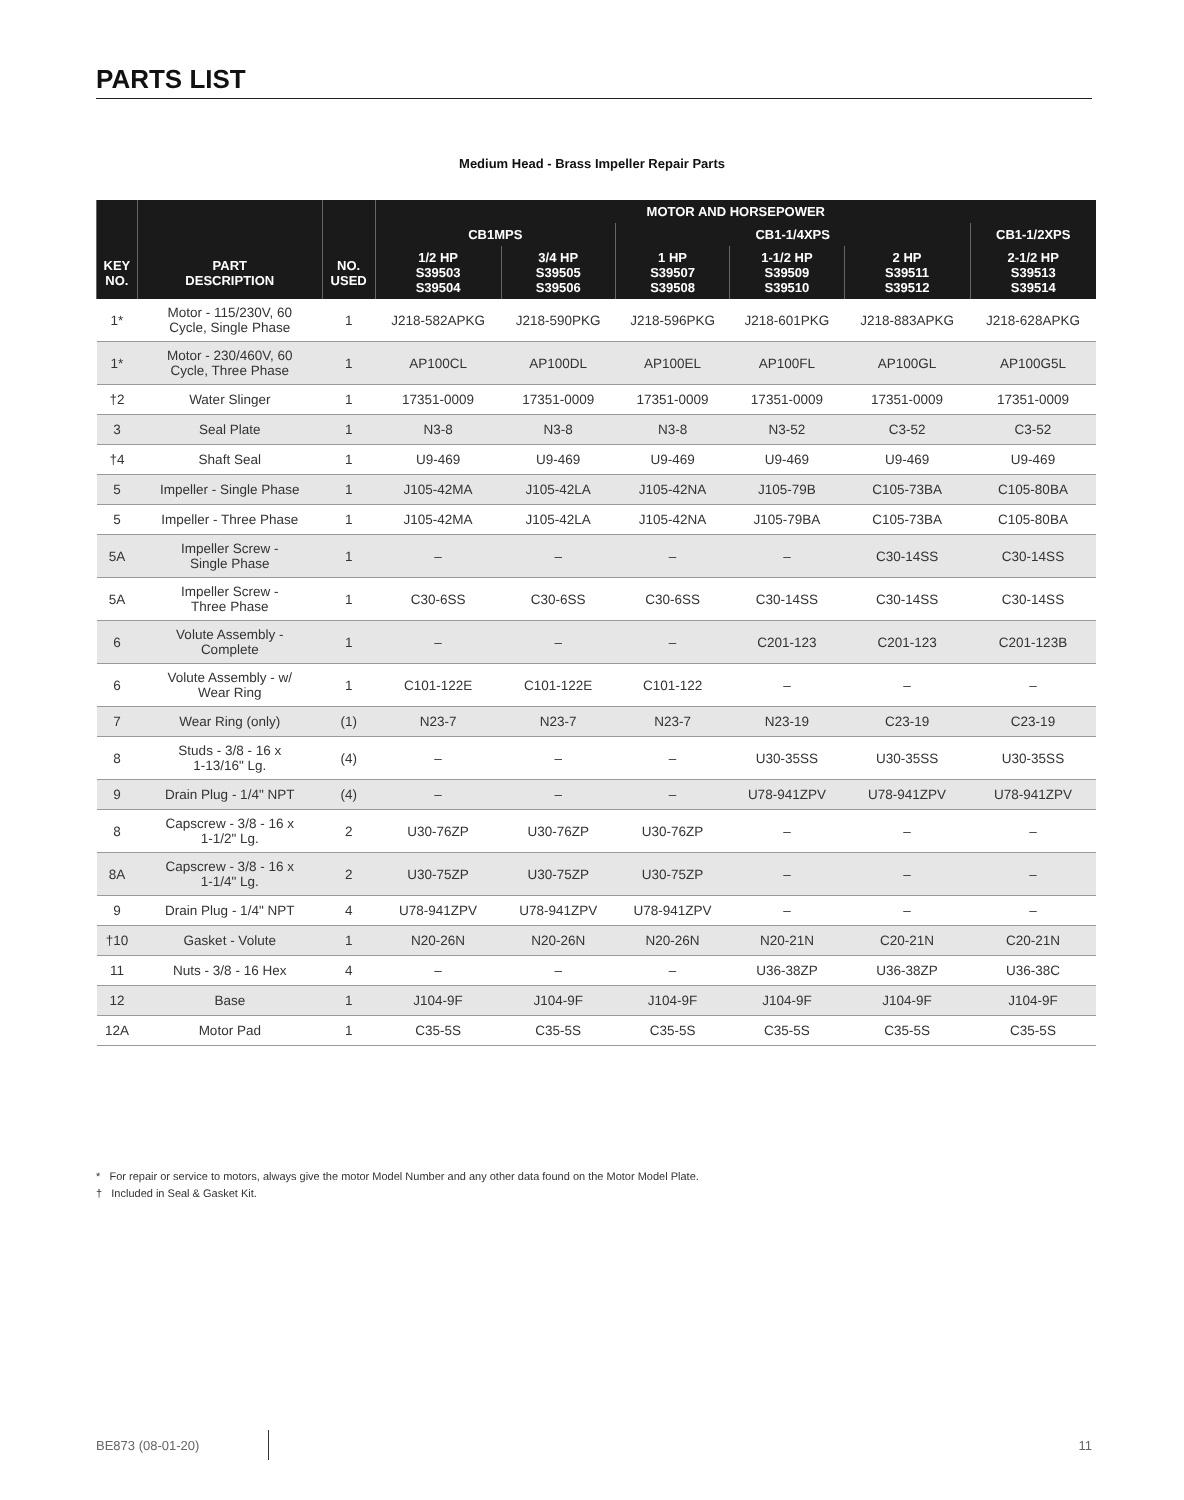PARTS LIST
Medium Head - Brass Impeller Repair Parts
| | | | MOTOR AND HORSEPOWER | | | | | |
| --- | --- | --- | --- | --- | --- | --- | --- | --- |
| | | | CB1MPS | | CB1-1/4XPS | | | CB1-1/2XPS |
| KEY NO. | PART DESCRIPTION | NO. USED | 1/2 HP S39503 S39504 | 3/4 HP S39505 S39506 | 1 HP S39507 S39508 | 1-1/2 HP S39509 S39510 | 2 HP S39511 S39512 | 2-1/2 HP S39513 S39514 |
| 1* | Motor - 115/230V, 60 Cycle, Single Phase | 1 | J218-582APKG | J218-590PKG | J218-596PKG | J218-601PKG | J218-883APKG | J218-628APKG |
| 1* | Motor - 230/460V, 60 Cycle, Three Phase | 1 | AP100CL | AP100DL | AP100EL | AP100FL | AP100GL | AP100G5L |
| †2 | Water Slinger | 1 | 17351-0009 | 17351-0009 | 17351-0009 | 17351-0009 | 17351-0009 | 17351-0009 |
| 3 | Seal Plate | 1 | N3-8 | N3-8 | N3-8 | N3-52 | C3-52 | C3-52 |
| †4 | Shaft Seal | 1 | U9-469 | U9-469 | U9-469 | U9-469 | U9-469 | U9-469 |
| 5 | Impeller - Single Phase | 1 | J105-42MA | J105-42LA | J105-42NA | J105-79B | C105-73BA | C105-80BA |
| 5 | Impeller - Three Phase | 1 | J105-42MA | J105-42LA | J105-42NA | J105-79BA | C105-73BA | C105-80BA |
| 5A | Impeller Screw - Single Phase | 1 | – | – | – | – | C30-14SS | C30-14SS |
| 5A | Impeller Screw - Three Phase | 1 | C30-6SS | C30-6SS | C30-6SS | C30-14SS | C30-14SS | C30-14SS |
| 6 | Volute Assembly - Complete | 1 | – | – | – | C201-123 | C201-123 | C201-123B |
| 6 | Volute Assembly - w/ Wear Ring | 1 | C101-122E | C101-122E | C101-122 | – | – | – |
| 7 | Wear Ring (only) | (1) | N23-7 | N23-7 | N23-7 | N23-19 | C23-19 | C23-19 |
| 8 | Studs - 3/8 - 16 x 1-13/16" Lg. | (4) | – | – | – | U30-35SS | U30-35SS | U30-35SS |
| 9 | Drain Plug - 1/4" NPT | (4) | – | – | – | U78-941ZPV | U78-941ZPV | U78-941ZPV |
| 8 | Capscrew - 3/8 - 16 x 1-1/2" Lg. | 2 | U30-76ZP | U30-76ZP | U30-76ZP | – | – | – |
| 8A | Capscrew - 3/8 - 16 x 1-1/4" Lg. | 2 | U30-75ZP | U30-75ZP | U30-75ZP | – | – | – |
| 9 | Drain Plug - 1/4" NPT | 4 | U78-941ZPV | U78-941ZPV | U78-941ZPV | – | – | – |
| †10 | Gasket - Volute | 1 | N20-26N | N20-26N | N20-26N | N20-21N | C20-21N | C20-21N |
| 11 | Nuts - 3/8 - 16 Hex | 4 | – | – | – | U36-38ZP | U36-38ZP | U36-38C |
| 12 | Base | 1 | J104-9F | J104-9F | J104-9F | J104-9F | J104-9F | J104-9F |
| 12A | Motor Pad | 1 | C35-5S | C35-5S | C35-5S | C35-5S | C35-5S | C35-5S |
* For repair or service to motors, always give the motor Model Number and any other data found on the Motor Model Plate.
† Included in Seal & Gasket Kit.
BE873 (08-01-20) 11